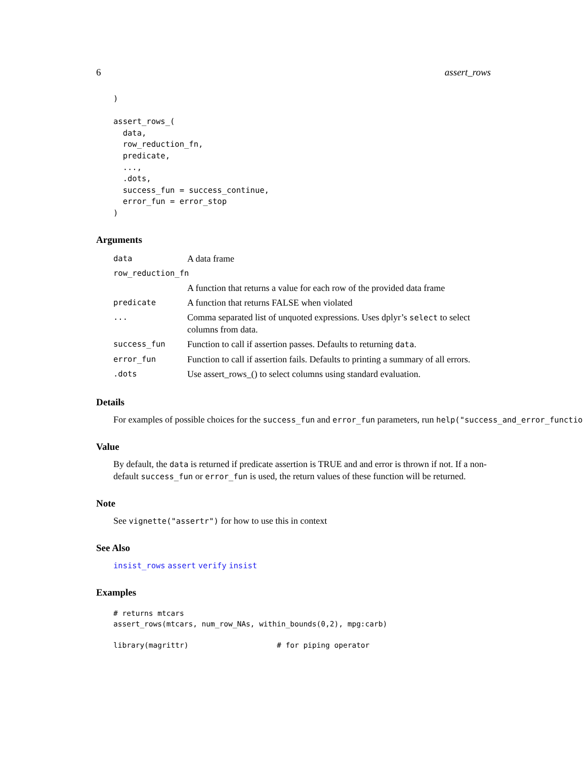6 assert_rows
)

assert_rows_(
  data,
  row_reduction_fn,
  predicate,
  ...,
  .dots,
  success_fun = success_continue,
  error_fun = error_stop
)
Arguments
| data | A data frame |
| row_reduction_fn | |
| | A function that returns a value for each row of the provided data frame |
| predicate | A function that returns FALSE when violated |
| ... | Comma separated list of unquoted expressions. Uses dplyr’s select to select columns from data. |
| success_fun | Function to call if assertion passes. Defaults to returning data . |
| error_fun | Function to call if assertion fails. Defaults to printing a summary of all errors. |
| .dots | Use assert_rows_() to select columns using standard evaluation. |
Details
For examples of possible choices for the success_fun and error_fun parameters, run help("success_and_error_functio
Value
By default, the data is returned if predicate assertion is TRUE and and error is thrown if not. If a non-default success_fun or error_fun is used, the return values of these function will be returned.
Note
See vignette("assertr") for how to use this in context
See Also
insist_rows assert verify insist
Examples
# returns mtcars
assert_rows(mtcars, num_row_NAs, within_bounds(0,2), mpg:carb)

library(magrittr)                    # for piping operator